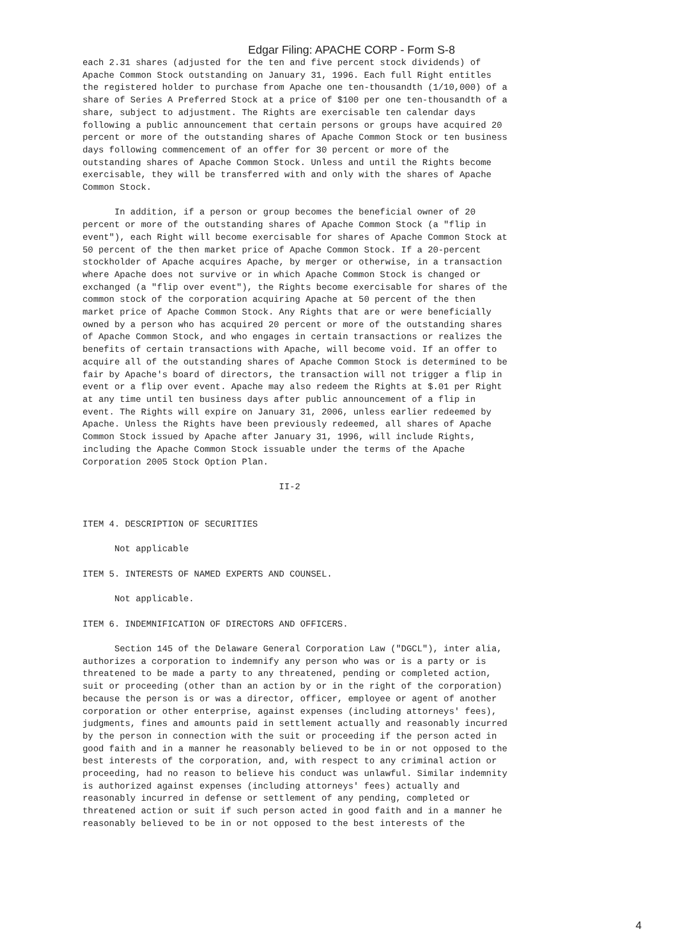Edgar Filing: APACHE CORP - Form S-8
each 2.31 shares (adjusted for the ten and five percent stock dividends) of
Apache Common Stock outstanding on January 31, 1996. Each full Right entitles
the registered holder to purchase from Apache one ten-thousandth (1/10,000) of a
share of Series A Preferred Stock at a price of $100 per one ten-thousandth of a
share, subject to adjustment. The Rights are exercisable ten calendar days
following a public announcement that certain persons or groups have acquired 20
percent or more of the outstanding shares of Apache Common Stock or ten business
days following commencement of an offer for 30 percent or more of the
outstanding shares of Apache Common Stock. Unless and until the Rights become
exercisable, they will be transferred with and only with the shares of Apache
Common Stock.

      In addition, if a person or group becomes the beneficial owner of 20
percent or more of the outstanding shares of Apache Common Stock (a "flip in
event"), each Right will become exercisable for shares of Apache Common Stock at
50 percent of the then market price of Apache Common Stock. If a 20-percent
stockholder of Apache acquires Apache, by merger or otherwise, in a transaction
where Apache does not survive or in which Apache Common Stock is changed or
exchanged (a "flip over event"), the Rights become exercisable for shares of the
common stock of the corporation acquiring Apache at 50 percent of the then
market price of Apache Common Stock. Any Rights that are or were beneficially
owned by a person who has acquired 20 percent or more of the outstanding shares
of Apache Common Stock, and who engages in certain transactions or realizes the
benefits of certain transactions with Apache, will become void. If an offer to
acquire all of the outstanding shares of Apache Common Stock is determined to be
fair by Apache's board of directors, the transaction will not trigger a flip in
event or a flip over event. Apache may also redeem the Rights at $.01 per Right
at any time until ten business days after public announcement of a flip in
event. The Rights will expire on January 31, 2006, unless earlier redeemed by
Apache. Unless the Rights have been previously redeemed, all shares of Apache
Common Stock issued by Apache after January 31, 1996, will include Rights,
including the Apache Common Stock issuable under the terms of the Apache
Corporation 2005 Stock Option Plan.

                                     II-2


ITEM 4. DESCRIPTION OF SECURITIES

      Not applicable

ITEM 5. INTERESTS OF NAMED EXPERTS AND COUNSEL.

      Not applicable.

ITEM 6. INDEMNIFICATION OF DIRECTORS AND OFFICERS.

      Section 145 of the Delaware General Corporation Law ("DGCL"), inter alia,
authorizes a corporation to indemnify any person who was or is a party or is
threatened to be made a party to any threatened, pending or completed action,
suit or proceeding (other than an action by or in the right of the corporation)
because the person is or was a director, officer, employee or agent of another
corporation or other enterprise, against expenses (including attorneys' fees),
judgments, fines and amounts paid in settlement actually and reasonably incurred
by the person in connection with the suit or proceeding if the person acted in
good faith and in a manner he reasonably believed to be in or not opposed to the
best interests of the corporation, and, with respect to any criminal action or
proceeding, had no reason to believe his conduct was unlawful. Similar indemnity
is authorized against expenses (including attorneys' fees) actually and
reasonably incurred in defense or settlement of any pending, completed or
threatened action or suit if such person acted in good faith and in a manner he
reasonably believed to be in or not opposed to the best interests of the
4